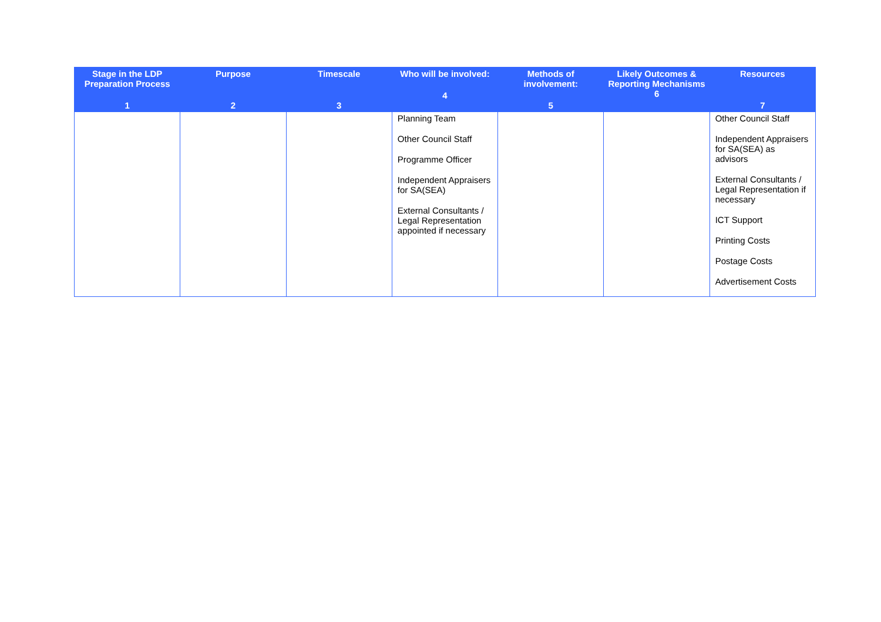| Stage in the LDP Preparation Process 1 | Purpose 2 | Timescale 3 | Who will be involved: 4 | Methods of involvement: 5 | Likely Outcomes & Reporting Mechanisms 6 | Resources 7 |
| --- | --- | --- | --- | --- | --- | --- |
| | | | Planning Team Other Council Staff Programme Officer Independent Appraisers for SA(SEA) External Consultants / Legal Representation appointed if necessary | | | Other Council Staff Independent Appraisers for SA(SEA) as advisors External Consultants / Legal Representation if necessary ICT Support Printing Costs Postage Costs Advertisement Costs |